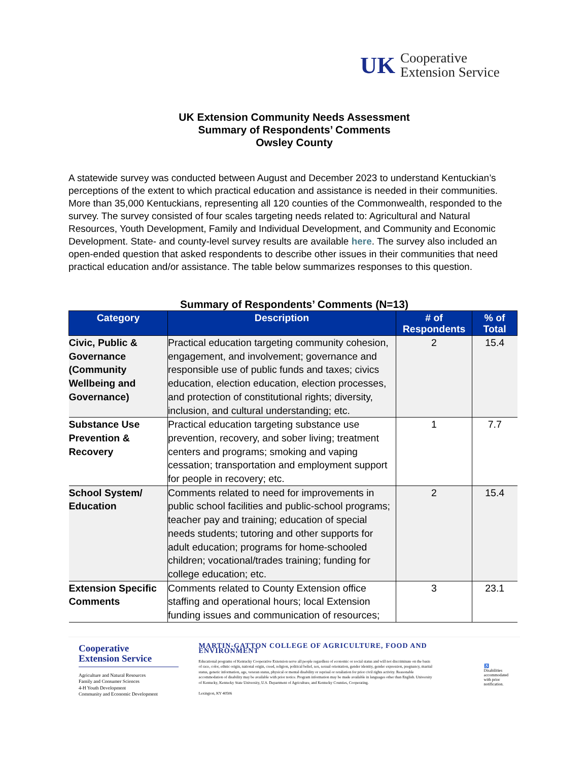UK
Cooperative
Extension Service
UK Extension Community Needs Assessment
Summary of Respondents’ Comments
Owsley County
A statewide survey was conducted between August and December 2023 to understand Kentuckian’s perceptions of the extent to which practical education and assistance is needed in their communities. More than 35,000 Kentuckians, representing all 120 counties of the Commonwealth, responded to the survey. The survey consisted of four scales targeting needs related to: Agricultural and Natural Resources, Youth Development, Family and Individual Development, and Community and Economic Development. State- and county-level survey results are available here. The survey also included an open-ended question that asked respondents to describe other issues in their communities that need practical education and/or assistance. The table below summarizes responses to this question.
Summary of Respondents’ Comments (N=13)
| Category | Description | # of Respondents | % of Total |
| --- | --- | --- | --- |
| Civic, Public & Governance (Community Wellbeing and Governance) | Practical education targeting community cohesion, engagement, and involvement; governance and responsible use of public funds and taxes; civics education, election education, election processes, and protection of constitutional rights; diversity, inclusion, and cultural understanding; etc. | 2 | 15.4 |
| Substance Use Prevention & Recovery | Practical education targeting substance use prevention, recovery, and sober living; treatment centers and programs; smoking and vaping cessation; transportation and employment support for people in recovery; etc. | 1 | 7.7 |
| School System/ Education | Comments related to need for improvements in public school facilities and public-school programs; teacher pay and training; education of special needs students; tutoring and other supports for adult education; programs for home-schooled children; vocational/trades training; funding for college education; etc. | 2 | 15.4 |
| Extension Specific Comments | Comments related to County Extension office staffing and operational hours; local Extension funding issues and communication of resources; | 3 | 23.1 |
Cooperative
Extension Service
Agriculture and Natural Resources
Family and Consumer Sciences
4-H Youth Development
Community and Economic Development
MARTIN-GATTON COLLEGE OF AGRICULTURE, FOOD AND ENVIRONMENT
Educational programs of Kentucky Cooperative Extension serve all people regardless of economic or social status and will not discriminate on the basis of race, color, ethnic origin, national origin, creed, religion, political belief, sex, sexual orientation, gender identity, gender expression, pregnancy, marital status, genetic information, age, veteran status, physical or mental disability or reprisal or retaliation for prior civil rights activity. Reasonable accommodation of disability may be available with prior notice. Program information may be made available in languages other than English. University of Kentucky, Kentucky State University, U.S. Department of Agriculture, and Kentucky Counties, Cooperating.
Lexington, KY 40506
♿
Disabilities
accommodated
with prior notification.